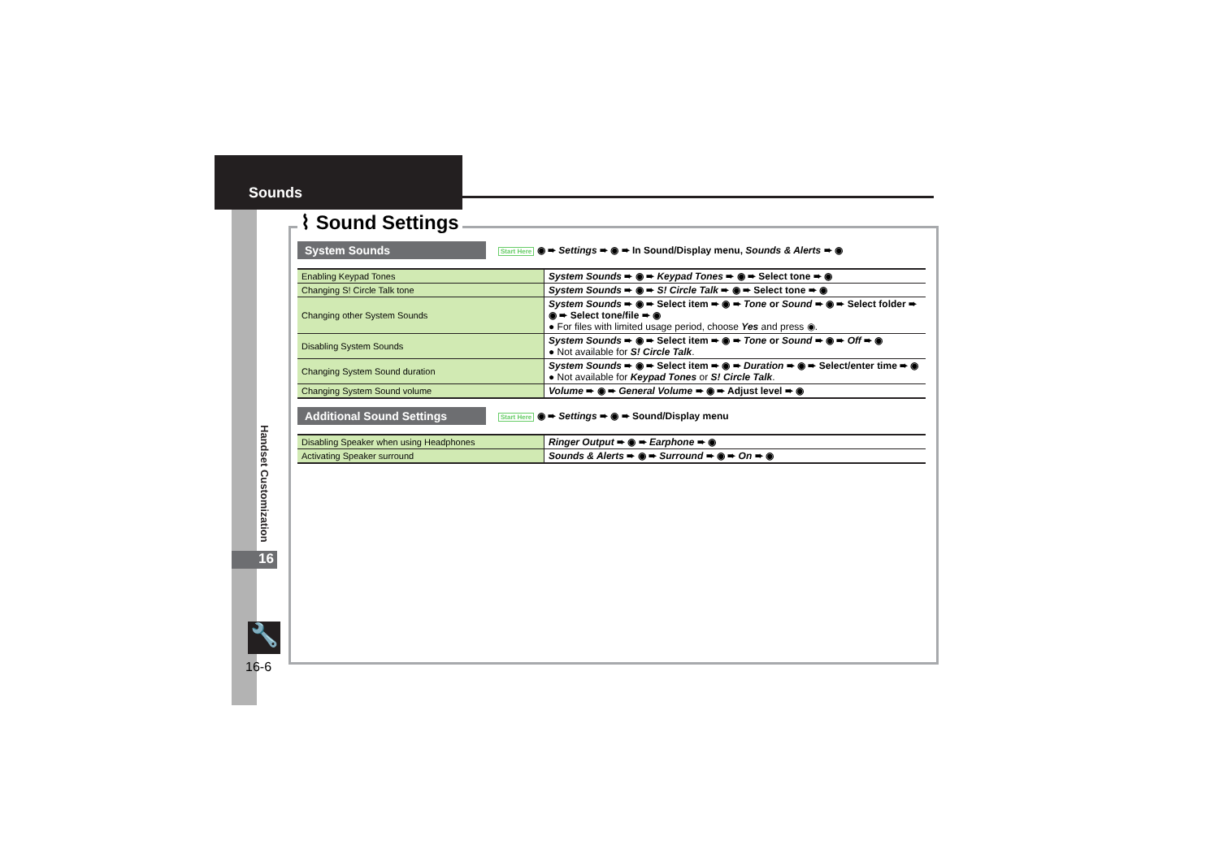Sounds
Handset Customization
16
🔧
16-6
⌇ Sound Settings
System Sounds
Start Here ◉ ➨ Settings ➨ ◉ ➨ In Sound/Display menu, Sounds & Alerts ➨ ◉
| Enabling Keypad Tones | System Sounds ➨ ◉ ➨ Keypad Tones ➨ ◉ ➨ Select tone ➨ ◉ |
| Changing S! Circle Talk tone | System Sounds ➨ ◉ ➨ S! Circle Talk ➨ ◉ ➨ Select tone ➨ ◉ |
| Changing other System Sounds | System Sounds ➨ ◉ ➨ Select item ➨ ◉ ➨ Tone or Sound ➨ ◉ ➨ Select folder ➨ ◉ ➨ Select tone/file ➨ ◉ ● For files with limited usage period, choose Yes and press ◉. |
| Disabling System Sounds | System Sounds ➨ ◉ ➨ Select item ➨ ◉ ➨ Tone or Sound ➨ ◉ ➨ Off ➨ ◉ ● Not available for S! Circle Talk . |
| Changing System Sound duration | System Sounds ➨ ◉ ➨ Select item ➨ ◉ ➨ Duration ➨ ◉ ➨ Select/enter time ➨ ◉ ● Not available for Keypad Tones or S! Circle Talk . |
| Changing System Sound volume | Volume ➨ ◉ ➨ General Volume ➨ ◉ ➨ Adjust level ➨ ◉ |
Additional Sound Settings
Start Here ◉ ➨ Settings ➨ ◉ ➨ Sound/Display menu
| Disabling Speaker when using Headphones | Ringer Output ➨ ◉ ➨ Earphone ➨ ◉ |
| Activating Speaker surround | Sounds & Alerts ➨ ◉ ➨ Surround ➨ ◉ ➨ On ➨ ◉ |